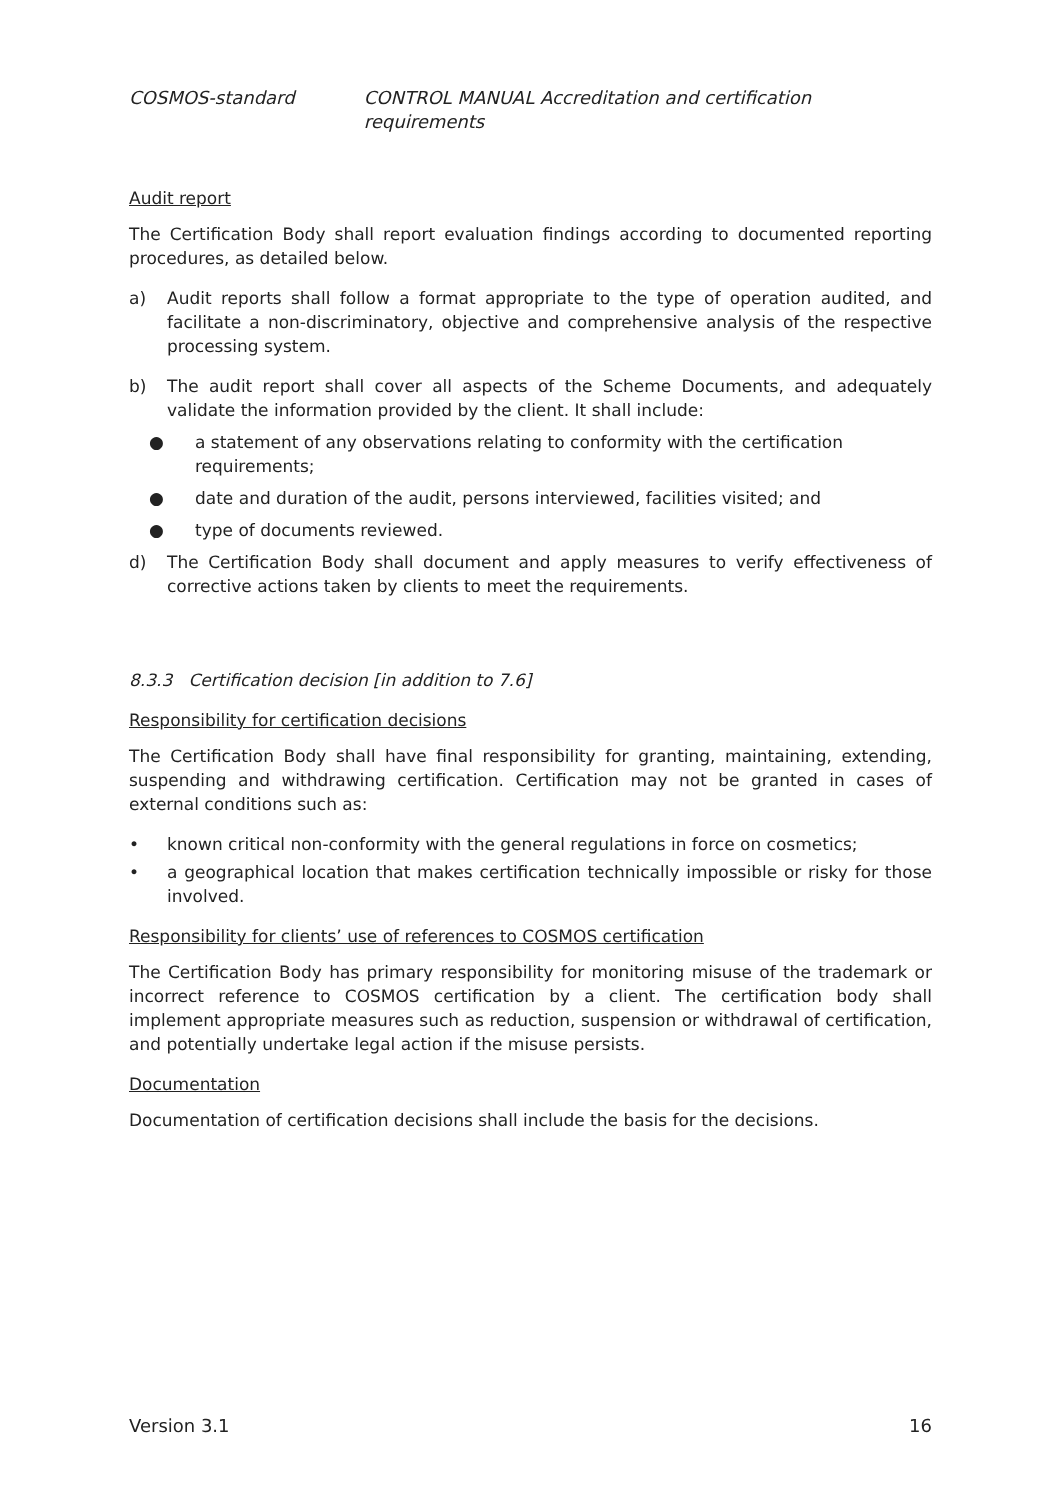COSMOS-standard CONTROL MANUAL Accreditation and certification requirements
Audit report
The Certification Body shall report evaluation findings according to documented reporting procedures, as detailed below.
a) Audit reports shall follow a format appropriate to the type of operation audited, and facilitate a non-discriminatory, objective and comprehensive analysis of the respective processing system.
b) The audit report shall cover all aspects of the Scheme Documents, and adequately validate the information provided by the client. It shall include:
● a statement of any observations relating to conformity with the certification requirements;
● date and duration of the audit, persons interviewed, facilities visited; and
● type of documents reviewed.
d) The Certification Body shall document and apply measures to verify effectiveness of corrective actions taken by clients to meet the requirements.
8.3.3 Certification decision [in addition to 7.6]
Responsibility for certification decisions
The Certification Body shall have final responsibility for granting, maintaining, extending, suspending and withdrawing certification. Certification may not be granted in cases of external conditions such as:
• known critical non-conformity with the general regulations in force on cosmetics;
• a geographical location that makes certification technically impossible or risky for those involved.
Responsibility for clients’ use of references to COSMOS certification
The Certification Body has primary responsibility for monitoring misuse of the trademark or incorrect reference to COSMOS certification by a client. The certification body shall implement appropriate measures such as reduction, suspension or withdrawal of certification, and potentially undertake legal action if the misuse persists.
Documentation
Documentation of certification decisions shall include the basis for the decisions.
Version 3.1 16